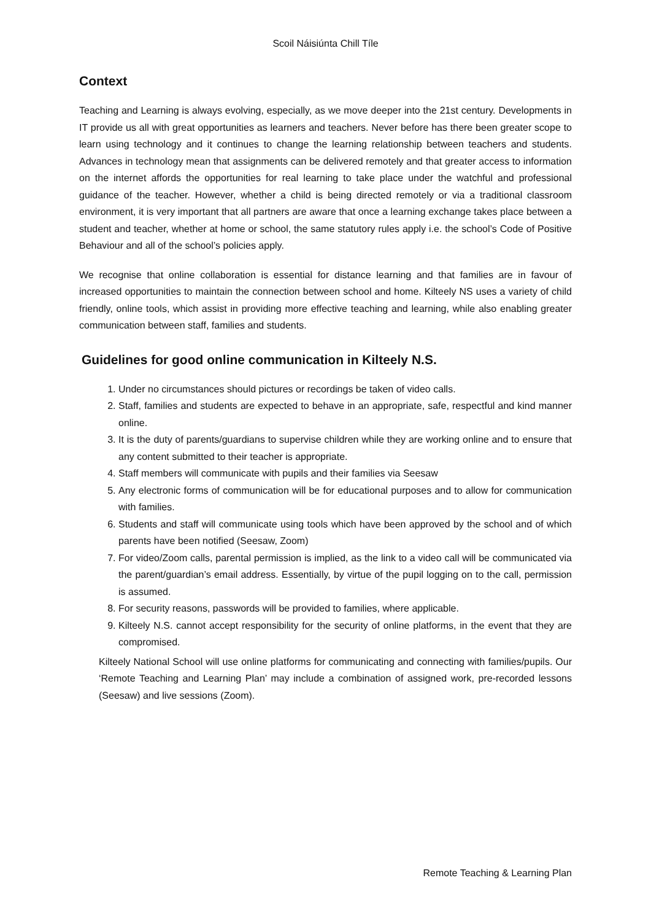Scoil Náisiúnta Chill Tíle
Context
Teaching and Learning is always evolving, especially, as we move deeper into the 21st century. Developments in IT provide us all with great opportunities as learners and teachers. Never before has there been greater scope to learn using technology and it continues to change the learning relationship between teachers and students. Advances in technology mean that assignments can be delivered remotely and that greater access to information on the internet affords the opportunities for real learning to take place under the watchful and professional guidance of the teacher. However, whether a child is being directed remotely or via a traditional classroom environment, it is very important that all partners are aware that once a learning exchange takes place between a student and teacher, whether at home or school, the same statutory rules apply i.e. the school’s Code of Positive Behaviour and all of the school’s policies apply.
We recognise that online collaboration is essential for distance learning and that families are in favour of increased opportunities to maintain the connection between school and home. Kilteely NS uses a variety of child friendly, online tools, which assist in providing more effective teaching and learning, while also enabling greater communication between staff, families and students.
Guidelines for good online communication in Kilteely N.S.
1. Under no circumstances should pictures or recordings be taken of video calls.
2. Staff, families and students are expected to behave in an appropriate, safe, respectful and kind manner online.
3. It is the duty of parents/guardians to supervise children while they are working online and to ensure that any content submitted to their teacher is appropriate.
4. Staff members will communicate with pupils and their families via Seesaw
5. Any electronic forms of communication will be for educational purposes and to allow for communication with families.
6. Students and staff will communicate using tools which have been approved by the school and of which parents have been notified (Seesaw, Zoom)
7. For video/Zoom calls, parental permission is implied, as the link to a video call will be communicated via the parent/guardian’s email address. Essentially, by virtue of the pupil logging on to the call, permission is assumed.
8. For security reasons, passwords will be provided to families, where applicable.
9. Kilteely N.S. cannot accept responsibility for the security of online platforms, in the event that they are compromised.
Kilteely National School will use online platforms for communicating and connecting with families/pupils. Our ‘Remote Teaching and Learning Plan’ may include a combination of assigned work, pre-recorded lessons (Seesaw) and live sessions (Zoom).
Remote Teaching & Learning Plan